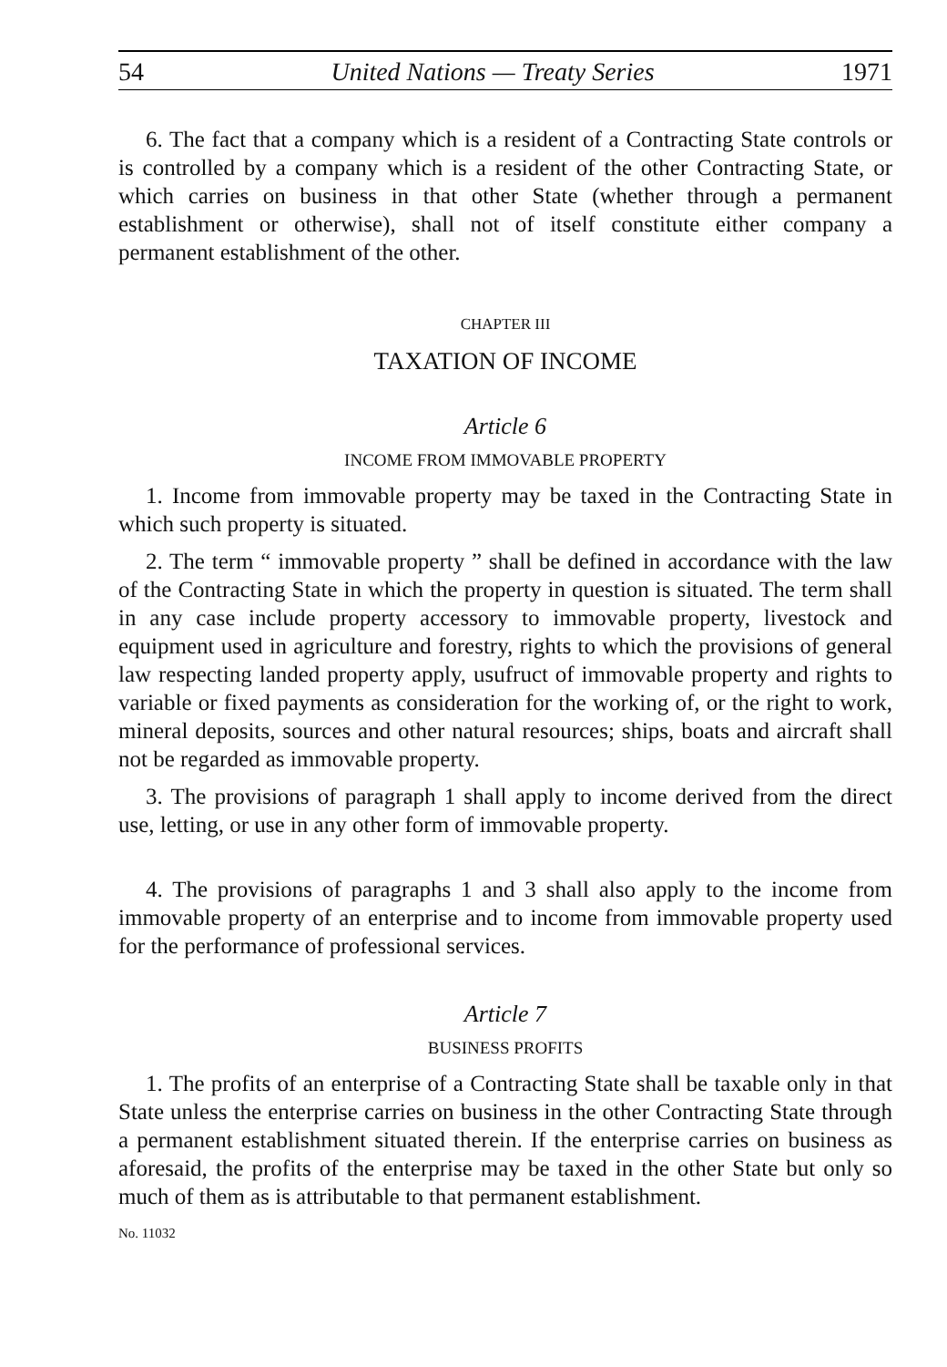54 United Nations — Treaty Series 1971
6. The fact that a company which is a resident of a Contracting State controls or is controlled by a company which is a resident of the other Contracting State, or which carries on business in that other State (whether through a permanent establishment or otherwise), shall not of itself constitute either company a permanent establishment of the other.
CHAPTER III
TAXATION OF INCOME
Article 6
INCOME FROM IMMOVABLE PROPERTY
1. Income from immovable property may be taxed in the Contracting State in which such property is situated.
2. The term “ immovable property ” shall be defined in accordance with the law of the Contracting State in which the property in question is situated. The term shall in any case include property accessory to immovable property, livestock and equipment used in agriculture and forestry, rights to which the provisions of general law respecting landed property apply, usufruct of immovable property and rights to variable or fixed payments as consideration for the working of, or the right to work, mineral deposits, sources and other natural resources; ships, boats and aircraft shall not be regarded as immovable property.
3. The provisions of paragraph 1 shall apply to income derived from the direct use, letting, or use in any other form of immovable property.
4. The provisions of paragraphs 1 and 3 shall also apply to the income from immovable property of an enterprise and to income from immovable property used for the performance of professional services.
Article 7
BUSINESS PROFITS
1. The profits of an enterprise of a Contracting State shall be taxable only in that State unless the enterprise carries on business in the other Contracting State through a permanent establishment situated therein. If the enterprise carries on business as aforesaid, the profits of the enterprise may be taxed in the other State but only so much of them as is attributable to that permanent establishment.
No. 11032